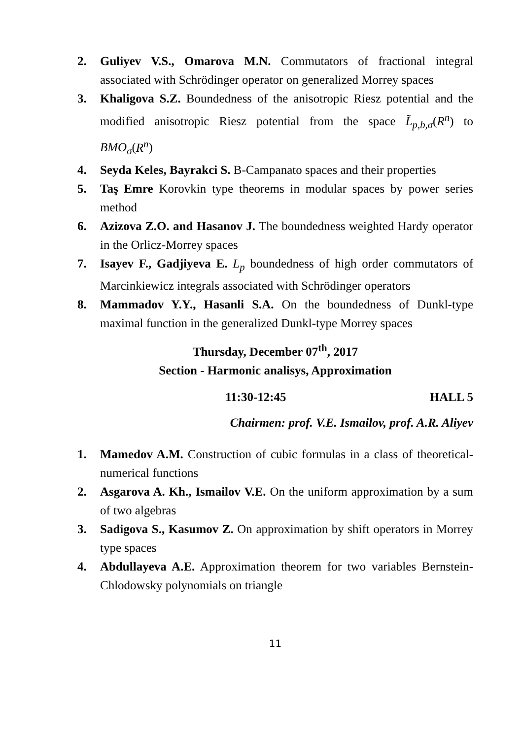2. Guliyev V.S., Omarova M.N. Commutators of fractional integral associated with Schrödinger operator on generalized Morrey spaces
3. Khaligova S.Z. Boundedness of the anisotropic Riesz potential and the modified anisotropic Riesz potential from the space L̃<sub>p,b,σ</sub>(R<sup>n</sup>) to BMO<sub>σ</sub>(R<sup>n</sup>)
4. Seyda Keles, Bayrakci S. B-Campanato spaces and their properties
5. Taş Emre Korovkin type theorems in modular spaces by power series method
6. Azizova Z.O. and Hasanov J. The boundedness weighted Hardy operator in the Orlicz-Morrey spaces
7. Isayev F., Gadjiyeva E. L<sub>p</sub> boundedness of high order commutators of Marcinkiewicz integrals associated with Schrödinger operators
8. Mammadov Y.Y., Hasanli S.A. On the boundedness of Dunkl-type maximal function in the generalized Dunkl-type Morrey spaces
Thursday, December 07<sup>th</sup>, 2017
Section - Harmonic analisys, Approximation
11:30-12:45 HALL 5
Chairmen: prof. V.E. Ismailov, prof. A.R. Aliyev
1. Mamedov A.M. Construction of cubic formulas in a class of theoretical-numerical functions
2. Asgarova A. Kh., Ismailov V.E. On the uniform approximation by a sum of two algebras
3. Sadigova S., Kasumov Z. On approximation by shift operators in Morrey type spaces
4. Abdullayeva A.E. Approximation theorem for two variables Bernstein-Chlodowsky polynomials on triangle
11